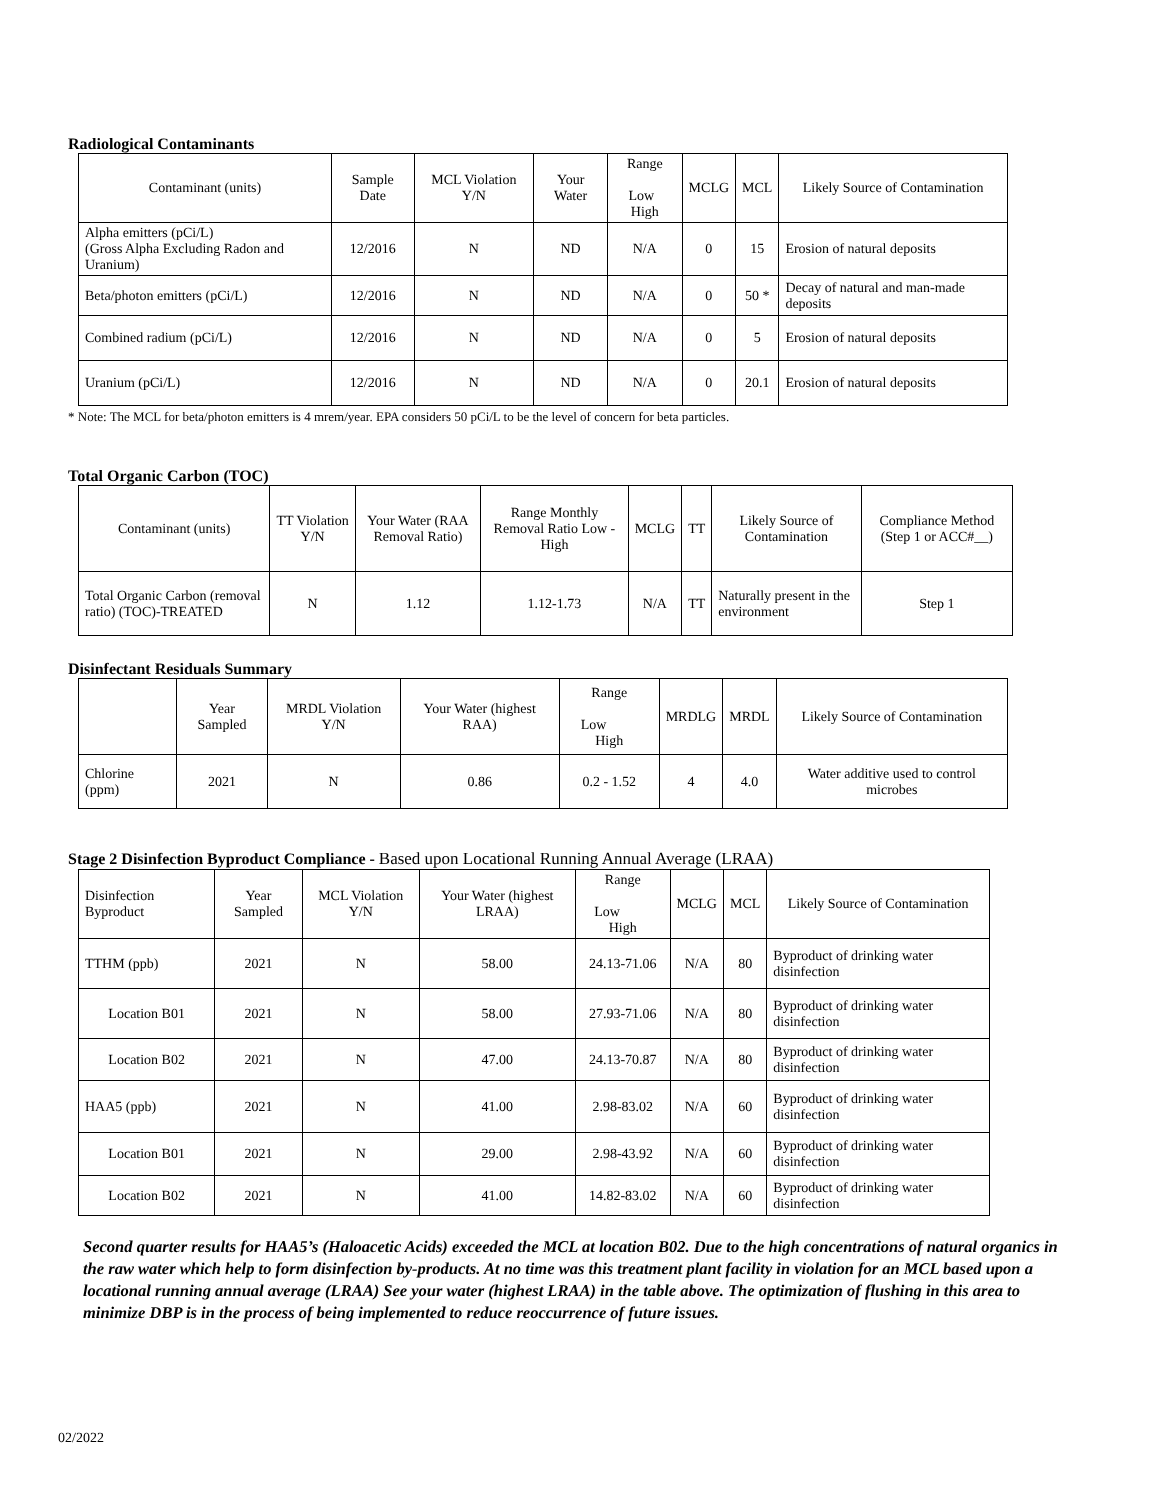Radiological Contaminants
| Contaminant (units) | Sample Date | MCL Violation Y/N | Your Water | Range Low High | MCLG | MCL | Likely Source of Contamination |
| --- | --- | --- | --- | --- | --- | --- | --- |
| Alpha emitters (pCi/L) (Gross Alpha Excluding Radon and Uranium) | 12/2016 | N | ND | N/A | 0 | 15 | Erosion of natural deposits |
| Beta/photon emitters (pCi/L) | 12/2016 | N | ND | N/A | 0 | 50 * | Decay of natural and man-made deposits |
| Combined radium (pCi/L) | 12/2016 | N | ND | N/A | 0 | 5 | Erosion of natural deposits |
| Uranium (pCi/L) | 12/2016 | N | ND | N/A | 0 | 20.1 | Erosion of natural deposits |
* Note: The MCL for beta/photon emitters is 4 mrem/year. EPA considers 50 pCi/L to be the level of concern for beta particles.
Total Organic Carbon (TOC)
| Contaminant (units) | TT Violation Y/N | Your Water (RAA Removal Ratio) | Range Monthly Removal Ratio Low - High | MCLG | TT | Likely Source of Contamination | Compliance Method (Step 1 or ACC#__) |
| --- | --- | --- | --- | --- | --- | --- | --- |
| Total Organic Carbon (removal ratio) (TOC)-TREATED | N | 1.12 | 1.12-1.73 | N/A | TT | Naturally present in the environment | Step 1 |
Disinfectant Residuals Summary
| | Year Sampled | MRDL Violation Y/N | Your Water (highest RAA) | Range Low High | MRDLG | MRDL | Likely Source of Contamination |
| --- | --- | --- | --- | --- | --- | --- | --- |
| Chlorine (ppm) | 2021 | N | 0.86 | 0.2 - 1.52 | 4 | 4.0 | Water additive used to control microbes |
Stage 2 Disinfection Byproduct Compliance - Based upon Locational Running Annual Average (LRAA)
| Disinfection Byproduct | Year Sampled | MCL Violation Y/N | Your Water (highest LRAA) | Range Low High | MCLG | MCL | Likely Source of Contamination |
| --- | --- | --- | --- | --- | --- | --- | --- |
| TTHM (ppb) | 2021 | N | 58.00 | 24.13-71.06 | N/A | 80 | Byproduct of drinking water disinfection |
| Location B01 | 2021 | N | 58.00 | 27.93-71.06 | N/A | 80 | Byproduct of drinking water disinfection |
| Location B02 | 2021 | N | 47.00 | 24.13-70.87 | N/A | 80 | Byproduct of drinking water disinfection |
| HAA5 (ppb) | 2021 | N | 41.00 | 2.98-83.02 | N/A | 60 | Byproduct of drinking water disinfection |
| Location B01 | 2021 | N | 29.00 | 2.98-43.92 | N/A | 60 | Byproduct of drinking water disinfection |
| Location B02 | 2021 | N | 41.00 | 14.82-83.02 | N/A | 60 | Byproduct of drinking water disinfection |
Second quarter results for HAA5’s (Haloacetic Acids) exceeded the MCL at location B02. Due to the high concentrations of natural organics in the raw water which help to form disinfection by-products. At no time was this treatment plant facility in violation for an MCL based upon a locational running annual average (LRAA) See your water (highest LRAA) in the table above. The optimization of flushing in this area to minimize DBP is in the process of being implemented to reduce reoccurrence of future issues.
02/2022